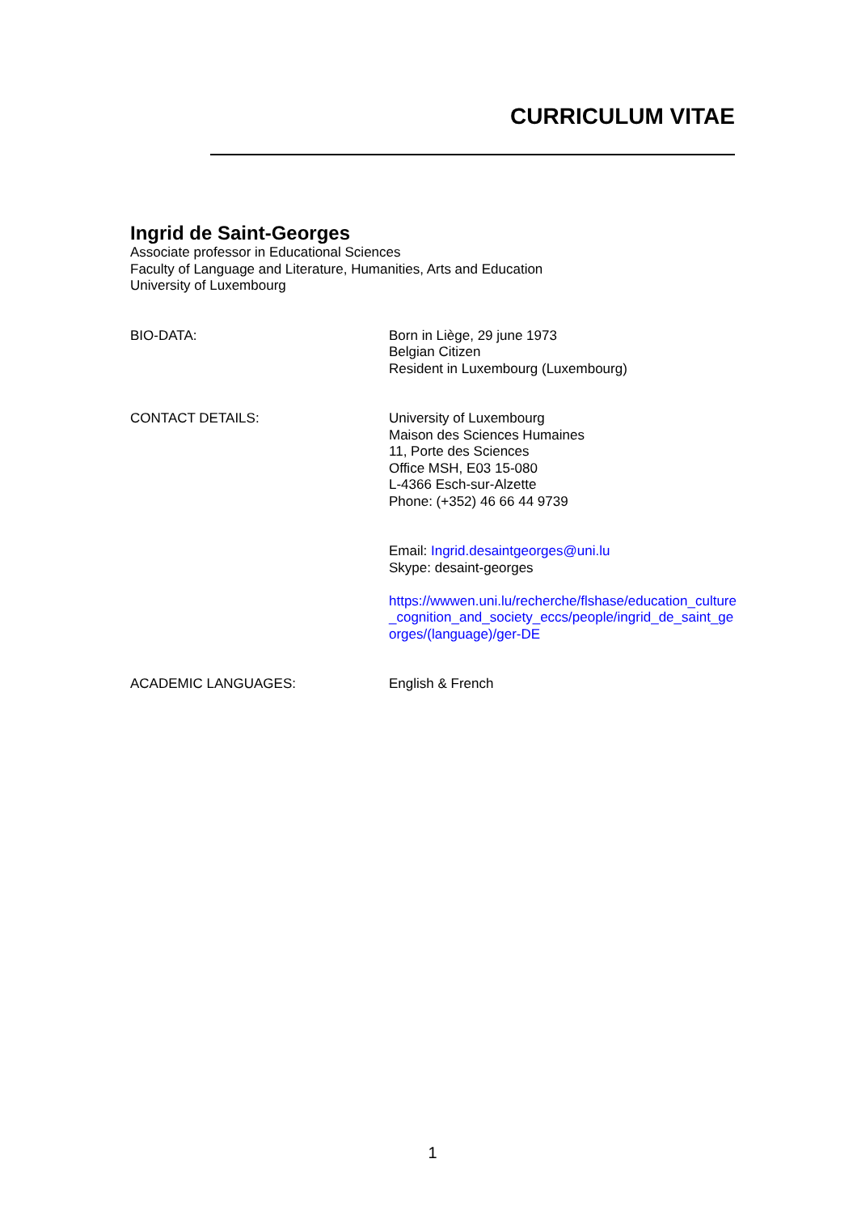CURRICULUM VITAE
Ingrid de Saint-Georges
Associate professor in Educational Sciences
Faculty of Language and Literature, Humanities, Arts and Education
University of Luxembourg
BIO-DATA: Born in Liège, 29 june 1973
Belgian Citizen
Resident in Luxembourg (Luxembourg)
CONTACT DETAILS: University of Luxembourg
Maison des Sciences Humaines
11, Porte des Sciences
Office MSH, E03 15-080
L-4366 Esch-sur-Alzette
Phone: (+352) 46 66 44 9739
Email: Ingrid.desaintgeorges@uni.lu
Skype: desaint-georges
https://wwwen.uni.lu/recherche/flshase/education_culture_cognition_and_society_eccs/people/ingrid_de_saint_georges/(language)/ger-DE
ACADEMIC LANGUAGES: English & French
1